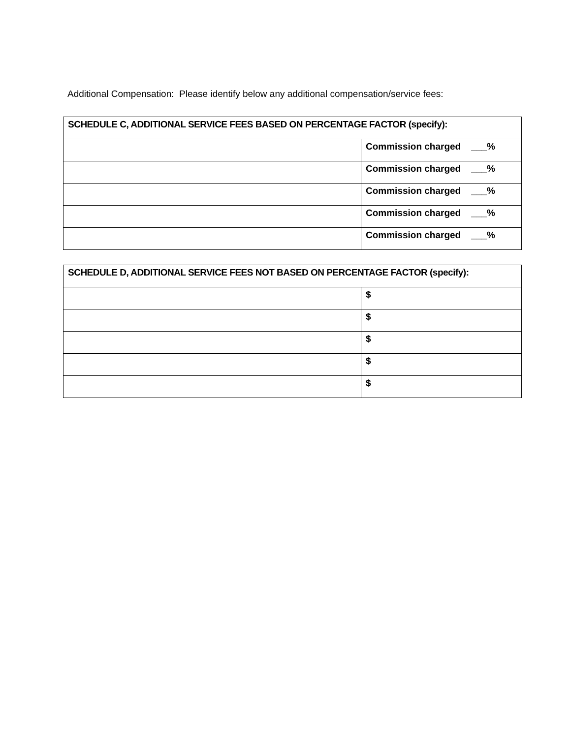Additional Compensation: Please identify below any additional compensation/service fees:
| SCHEDULE C, ADDITIONAL SERVICE FEES BASED ON PERCENTAGE FACTOR (specify): | |
| --- | --- |
| | Commission charged ___% |
| | Commission charged ___% |
| | Commission charged ___% |
| | Commission charged ___% |
| | Commission charged ___% |
| SCHEDULE D, ADDITIONAL SERVICE FEES NOT BASED ON PERCENTAGE FACTOR (specify): | |
| --- | --- |
| | $ |
| | $ |
| | $ |
| | $ |
| | $ |